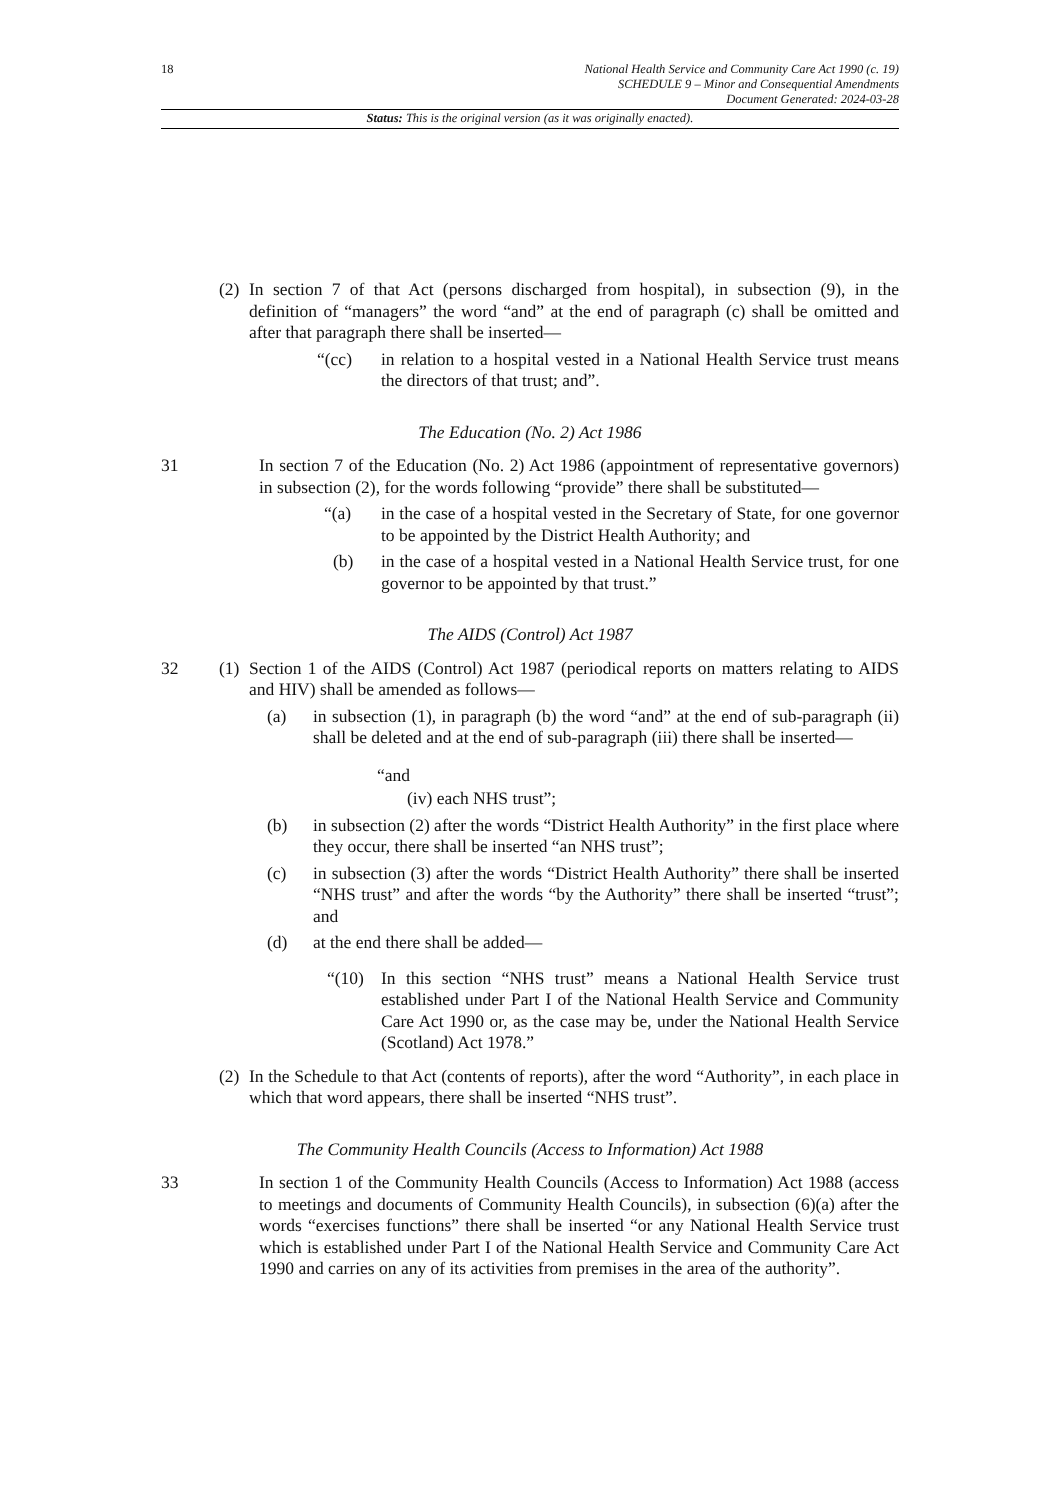18
National Health Service and Community Care Act 1990 (c. 19)
SCHEDULE 9 – Minor and Consequential Amendments
Document Generated: 2024-03-28
Status: This is the original version (as it was originally enacted).
(2)
In section 7 of that Act (persons discharged from hospital), in subsection (9), in the definition of “managers” the word “and” at the end of paragraph (c) shall be omitted and after that paragraph there shall be inserted—
“(cc) in relation to a hospital vested in a National Health Service trust means the directors of that trust; and”.
The Education (No. 2) Act 1986
31 In section 7 of the Education (No. 2) Act 1986 (appointment of representative governors) in subsection (2), for the words following “provide” there shall be substituted—
“(a) in the case of a hospital vested in the Secretary of State, for one governor to be appointed by the District Health Authority; and
(b) in the case of a hospital vested in a National Health Service trust, for one governor to be appointed by that trust.”
The AIDS (Control) Act 1987
32 (1)
Section 1 of the AIDS (Control) Act 1987 (periodical reports on matters relating to AIDS and HIV) shall be amended as follows—
(a) in subsection (1), in paragraph (b) the word “and” at the end of sub-paragraph (ii) shall be deleted and at the end of sub-paragraph (iii) there shall be inserted—
“and
(iv) each NHS trust”;
(b) in subsection (2) after the words “District Health Authority” in the first place where they occur, there shall be inserted “an NHS trust”;
(c) in subsection (3) after the words “District Health Authority” there shall be inserted “NHS trust” and after the words “by the Authority” there shall be inserted “trust”; and
(d) at the end there shall be added—
“(10) In this section “NHS trust” means a National Health Service trust established under Part I of the National Health Service and Community Care Act 1990 or, as the case may be, under the National Health Service (Scotland) Act 1978.”
(2)
In the Schedule to that Act (contents of reports), after the word “Authority”, in each place in which that word appears, there shall be inserted “NHS trust”.
The Community Health Councils (Access to Information) Act 1988
33 In section 1 of the Community Health Councils (Access to Information) Act 1988 (access to meetings and documents of Community Health Councils), in subsection (6)(a) after the words “exercises functions” there shall be inserted “or any National Health Service trust which is established under Part I of the National Health Service and Community Care Act 1990 and carries on any of its activities from premises in the area of the authority”.